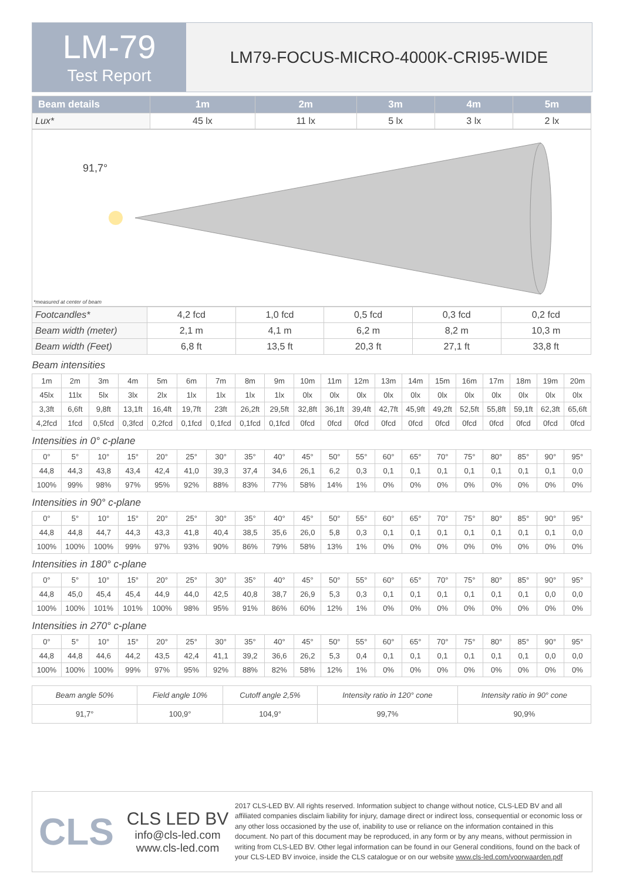LM-79
Test Report
LM79-FOCUS-MICRO-4000K-CRI95-WIDE
| Beam details | 1m | 2m | 3m | 4m | 5m |
| --- | --- | --- | --- | --- | --- |
| Lux* | 45 lx | 11 lx | 5 lx | 3 lx | 2 lx |
91,7°
*measured at center of beam
| Footcandles* | 4,2 fcd | 1,0 fcd | 0,5 fcd | 0,3 fcd | 0,2 fcd |
| Beam width (meter) | 2,1 m | 4,1 m | 6,2 m | 8,2 m | 10,3 m |
| Beam width (Feet) | 6,8 ft | 13,5 ft | 20,3 ft | 27,1 ft | 33,8 ft |
| Beam intensities | | | | | | | | | | | | | | | | | | | |
| 1m | 2m | 3m | 4m | 5m | 6m | 7m | 8m | 9m | 10m | 11m | 12m | 13m | 14m | 15m | 16m | 17m | 18m | 19m | 20m |
| 45lx | 11lx | 5lx | 3lx | 2lx | 1lx | 1lx | 1lx | 1lx | 0lx | 0lx | 0lx | 0lx | 0lx | 0lx | 0lx | 0lx | 0lx | 0lx | 0lx |
| 3,3ft | 6,6ft | 9,8ft | 13,1ft | 16,4ft | 19,7ft | 23ft | 26,2ft | 29,5ft | 32,8ft | 36,1ft | 39,4ft | 42,7ft | 45,9ft | 49,2ft | 52,5ft | 55,8ft | 59,1ft | 62,3ft | 65,6ft |
| 4,2fcd | 1fcd | 0,5fcd | 0,3fcd | 0,2fcd | 0,1fcd | 0,1fcd | 0,1fcd | 0,1fcd | 0fcd | 0fcd | 0fcd | 0fcd | 0fcd | 0fcd | 0fcd | 0fcd | 0fcd | 0fcd | 0fcd |
| Intensities in 0° c-plane | | | | | | | | | | | | | | | | | | | |
| 0° | 5° | 10° | 15° | 20° | 25° | 30° | 35° | 40° | 45° | 50° | 55° | 60° | 65° | 70° | 75° | 80° | 85° | 90° | 95° |
| 44,8 | 44,3 | 43,8 | 43,4 | 42,4 | 41,0 | 39,3 | 37,4 | 34,6 | 26,1 | 6,2 | 0,3 | 0,1 | 0,1 | 0,1 | 0,1 | 0,1 | 0,1 | 0,1 | 0,0 |
| 100% | 99% | 98% | 97% | 95% | 92% | 88% | 83% | 77% | 58% | 14% | 1% | 0% | 0% | 0% | 0% | 0% | 0% | 0% | 0% |
| Intensities in 90° c-plane | | | | | | | | | | | | | | | | | | | |
| 0° | 5° | 10° | 15° | 20° | 25° | 30° | 35° | 40° | 45° | 50° | 55° | 60° | 65° | 70° | 75° | 80° | 85° | 90° | 95° |
| 44,8 | 44,8 | 44,7 | 44,3 | 43,3 | 41,8 | 40,4 | 38,5 | 35,6 | 26,0 | 5,8 | 0,3 | 0,1 | 0,1 | 0,1 | 0,1 | 0,1 | 0,1 | 0,1 | 0,0 |
| 100% | 100% | 100% | 99% | 97% | 93% | 90% | 86% | 79% | 58% | 13% | 1% | 0% | 0% | 0% | 0% | 0% | 0% | 0% | 0% |
| Intensities in 180° c-plane | | | | | | | | | | | | | | | | | | | |
| 0° | 5° | 10° | 15° | 20° | 25° | 30° | 35° | 40° | 45° | 50° | 55° | 60° | 65° | 70° | 75° | 80° | 85° | 90° | 95° |
| 44,8 | 45,0 | 45,4 | 45,4 | 44,9 | 44,0 | 42,5 | 40,8 | 38,7 | 26,9 | 5,3 | 0,3 | 0,1 | 0,1 | 0,1 | 0,1 | 0,1 | 0,1 | 0,0 | 0,0 |
| 100% | 100% | 101% | 101% | 100% | 98% | 95% | 91% | 86% | 60% | 12% | 1% | 0% | 0% | 0% | 0% | 0% | 0% | 0% | 0% |
| Intensities in 270° c-plane | | | | | | | | | | | | | | | | | | | |
| 0° | 5° | 10° | 15° | 20° | 25° | 30° | 35° | 40° | 45° | 50° | 55° | 60° | 65° | 70° | 75° | 80° | 85° | 90° | 95° |
| 44,8 | 44,8 | 44,6 | 44,2 | 43,5 | 42,4 | 41,1 | 39,2 | 36,6 | 26,2 | 5,3 | 0,4 | 0,1 | 0,1 | 0,1 | 0,1 | 0,1 | 0,1 | 0,0 | 0,0 |
| 100% | 100% | 100% | 99% | 97% | 95% | 92% | 88% | 82% | 58% | 12% | 1% | 0% | 0% | 0% | 0% | 0% | 0% | 0% | 0% |
| Beam angle 50% | Field angle 10% | Cutoff angle 2,5% | Intensity ratio in 120° cone | Intensity ratio in 90° cone |
| 91,7° | 100,9° | 104,9° | 99,7% | 90,9% |
CLS
CLS LED BV
info@cls-led.com
www.cls-led.com
2017 CLS-LED BV. All rights reserved. Information subject to change without notice, CLS-LED BV and all affiliated companies disclaim liability for injury, damage direct or indirect loss, consequential or economic loss or any other loss occasioned by the use of, inability to use or reliance on the information contained in this document. No part of this document may be reproduced, in any form or by any means, without permission in writing from CLS-LED BV. Other legal information can be found in our General conditions, found on the back of your CLS-LED BV invoice, inside the CLS catalogue or on our website www.cls-led.com/voorwaarden.pdf